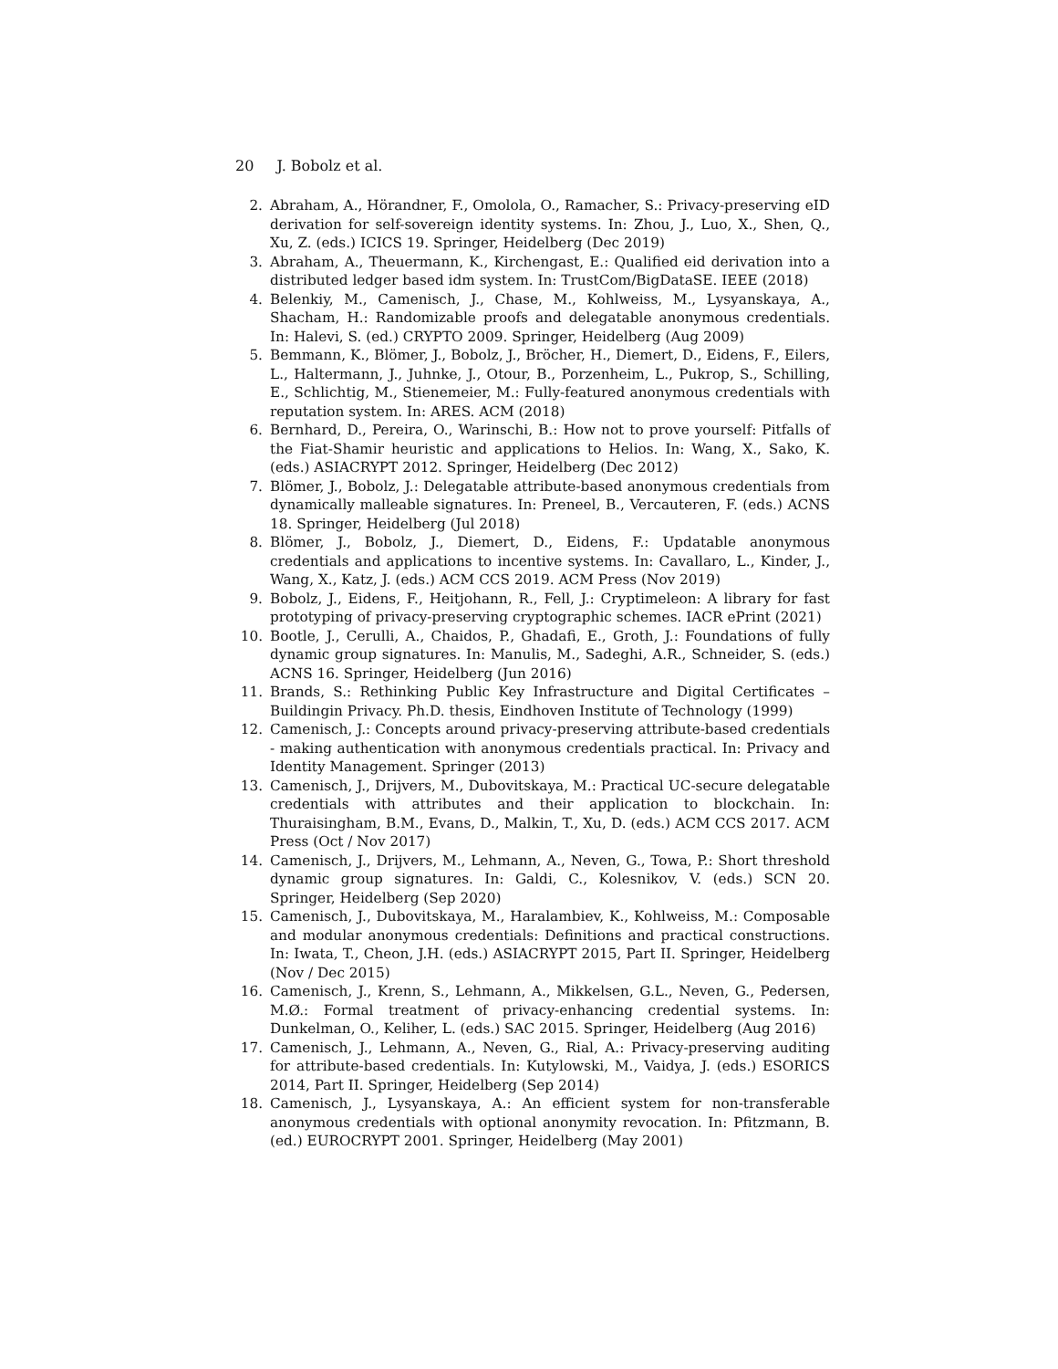20 J. Bobolz et al.
2. Abraham, A., Hörandner, F., Omolola, O., Ramacher, S.: Privacy-preserving eID derivation for self-sovereign identity systems. In: Zhou, J., Luo, X., Shen, Q., Xu, Z. (eds.) ICICS 19. Springer, Heidelberg (Dec 2019)
3. Abraham, A., Theuermann, K., Kirchengast, E.: Qualified eid derivation into a distributed ledger based idm system. In: TrustCom/BigDataSE. IEEE (2018)
4. Belenkiy, M., Camenisch, J., Chase, M., Kohlweiss, M., Lysyanskaya, A., Shacham, H.: Randomizable proofs and delegatable anonymous credentials. In: Halevi, S. (ed.) CRYPTO 2009. Springer, Heidelberg (Aug 2009)
5. Bemmann, K., Blömer, J., Bobolz, J., Bröcher, H., Diemert, D., Eidens, F., Eilers, L., Haltermann, J., Juhnke, J., Otour, B., Porzenheim, L., Pukrop, S., Schilling, E., Schlichtig, M., Stienemeier, M.: Fully-featured anonymous credentials with reputation system. In: ARES. ACM (2018)
6. Bernhard, D., Pereira, O., Warinschi, B.: How not to prove yourself: Pitfalls of the Fiat-Shamir heuristic and applications to Helios. In: Wang, X., Sako, K. (eds.) ASIACRYPT 2012. Springer, Heidelberg (Dec 2012)
7. Blömer, J., Bobolz, J.: Delegatable attribute-based anonymous credentials from dynamically malleable signatures. In: Preneel, B., Vercauteren, F. (eds.) ACNS 18. Springer, Heidelberg (Jul 2018)
8. Blömer, J., Bobolz, J., Diemert, D., Eidens, F.: Updatable anonymous credentials and applications to incentive systems. In: Cavallaro, L., Kinder, J., Wang, X., Katz, J. (eds.) ACM CCS 2019. ACM Press (Nov 2019)
9. Bobolz, J., Eidens, F., Heitjohann, R., Fell, J.: Cryptimeleon: A library for fast prototyping of privacy-preserving cryptographic schemes. IACR ePrint (2021)
10. Bootle, J., Cerulli, A., Chaidos, P., Ghadafi, E., Groth, J.: Foundations of fully dynamic group signatures. In: Manulis, M., Sadeghi, A.R., Schneider, S. (eds.) ACNS 16. Springer, Heidelberg (Jun 2016)
11. Brands, S.: Rethinking Public Key Infrastructure and Digital Certificates – Buildingin Privacy. Ph.D. thesis, Eindhoven Institute of Technology (1999)
12. Camenisch, J.: Concepts around privacy-preserving attribute-based credentials - making authentication with anonymous credentials practical. In: Privacy and Identity Management. Springer (2013)
13. Camenisch, J., Drijvers, M., Dubovitskaya, M.: Practical UC-secure delegatable credentials with attributes and their application to blockchain. In: Thuraisingham, B.M., Evans, D., Malkin, T., Xu, D. (eds.) ACM CCS 2017. ACM Press (Oct / Nov 2017)
14. Camenisch, J., Drijvers, M., Lehmann, A., Neven, G., Towa, P.: Short threshold dynamic group signatures. In: Galdi, C., Kolesnikov, V. (eds.) SCN 20. Springer, Heidelberg (Sep 2020)
15. Camenisch, J., Dubovitskaya, M., Haralambiev, K., Kohlweiss, M.: Composable and modular anonymous credentials: Definitions and practical constructions. In: Iwata, T., Cheon, J.H. (eds.) ASIACRYPT 2015, Part II. Springer, Heidelberg (Nov / Dec 2015)
16. Camenisch, J., Krenn, S., Lehmann, A., Mikkelsen, G.L., Neven, G., Pedersen, M.Ø.: Formal treatment of privacy-enhancing credential systems. In: Dunkelman, O., Keliher, L. (eds.) SAC 2015. Springer, Heidelberg (Aug 2016)
17. Camenisch, J., Lehmann, A., Neven, G., Rial, A.: Privacy-preserving auditing for attribute-based credentials. In: Kutylowski, M., Vaidya, J. (eds.) ESORICS 2014, Part II. Springer, Heidelberg (Sep 2014)
18. Camenisch, J., Lysyanskaya, A.: An efficient system for non-transferable anonymous credentials with optional anonymity revocation. In: Pfitzmann, B. (ed.) EUROCRYPT 2001. Springer, Heidelberg (May 2001)